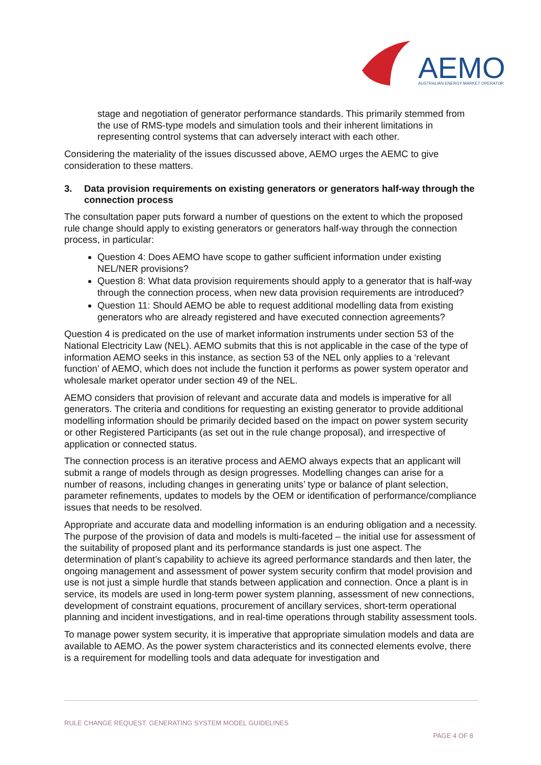AEMO
AUSTRALIAN ENERGY MARKET OPERATOR
stage and negotiation of generator performance standards. This primarily stemmed from the use of RMS-type models and simulation tools and their inherent limitations in representing control systems that can adversely interact with each other.
Considering the materiality of the issues discussed above, AEMO urges the AEMC to give consideration to these matters.
3. Data provision requirements on existing generators or generators half-way through the connection process
The consultation paper puts forward a number of questions on the extent to which the proposed rule change should apply to existing generators or generators half-way through the connection process, in particular:
Question 4: Does AEMO have scope to gather sufficient information under existing NEL/NER provisions?
Question 8: What data provision requirements should apply to a generator that is half-way through the connection process, when new data provision requirements are introduced?
Question 11: Should AEMO be able to request additional modelling data from existing generators who are already registered and have executed connection agreements?
Question 4 is predicated on the use of market information instruments under section 53 of the National Electricity Law (NEL). AEMO submits that this is not applicable in the case of the type of information AEMO seeks in this instance, as section 53 of the NEL only applies to a ‘relevant function’ of AEMO, which does not include the function it performs as power system operator and wholesale market operator under section 49 of the NEL.
AEMO considers that provision of relevant and accurate data and models is imperative for all generators. The criteria and conditions for requesting an existing generator to provide additional modelling information should be primarily decided based on the impact on power system security or other Registered Participants (as set out in the rule change proposal), and irrespective of application or connected status.
The connection process is an iterative process and AEMO always expects that an applicant will submit a range of models through as design progresses. Modelling changes can arise for a number of reasons, including changes in generating units’ type or balance of plant selection, parameter refinements, updates to models by the OEM or identification of performance/compliance issues that needs to be resolved.
Appropriate and accurate data and modelling information is an enduring obligation and a necessity. The purpose of the provision of data and models is multi-faceted – the initial use for assessment of the suitability of proposed plant and its performance standards is just one aspect. The determination of plant’s capability to achieve its agreed performance standards and then later, the ongoing management and assessment of power system security confirm that model provision and use is not just a simple hurdle that stands between application and connection. Once a plant is in service, its models are used in long-term power system planning, assessment of new connections, development of constraint equations, procurement of ancillary services, short-term operational planning and incident investigations, and in real-time operations through stability assessment tools.
To manage power system security, it is imperative that appropriate simulation models and data are available to AEMO. As the power system characteristics and its connected elements evolve, there is a requirement for modelling tools and data adequate for investigation and
RULE CHANGE REQUEST: GENERATING SYSTEM MODEL GUIDELINES
PAGE 4 OF 8